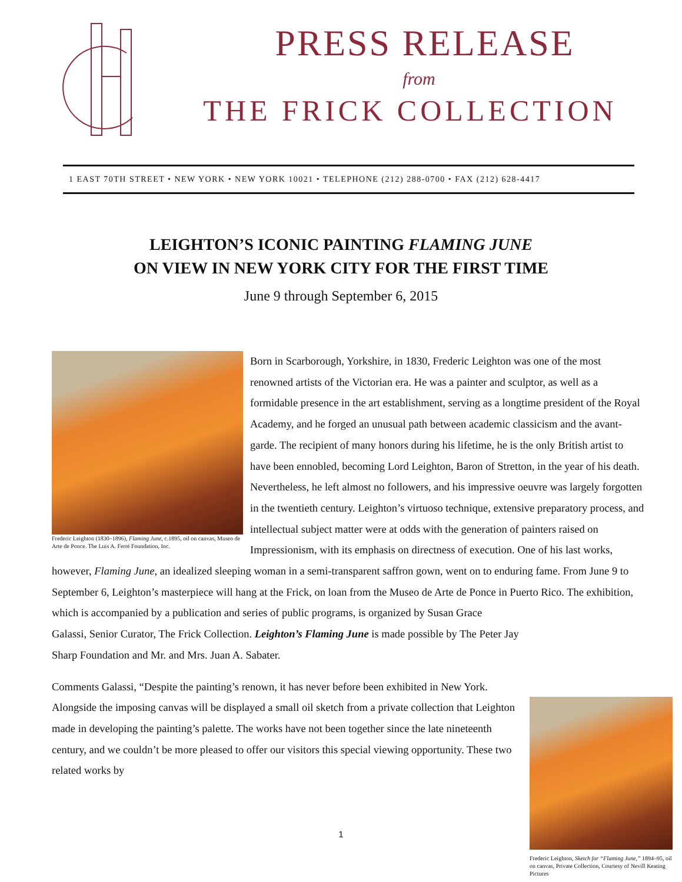PRESS RELEASE
from
THE FRICK COLLECTION
1 EAST 70TH STREET • NEW YORK • NEW YORK 10021 • TELEPHONE (212) 288-0700 • FAX (212) 628-4417
LEIGHTON’S ICONIC PAINTING FLAMING JUNE
ON VIEW IN NEW YORK CITY FOR THE FIRST TIME
June 9 through September 6, 2015
Frederic Leighton (1830–1896), Flaming June, c.1895, oil on canvas, Museo de Arte de Ponce. The Luis A. Ferré Foundation, Inc.
Born in Scarborough, Yorkshire, in 1830, Frederic Leighton was one of the most renowned artists of the Victorian era. He was a painter and sculptor, as well as a formidable presence in the art establishment, serving as a longtime president of the Royal Academy, and he forged an unusual path between academic classicism and the avant-garde. The recipient of many honors during his lifetime, he is the only British artist to have been ennobled, becoming Lord Leighton, Baron of Stretton, in the year of his death. Nevertheless, he left almost no followers, and his impressive oeuvre was largely forgotten in the twentieth century. Leighton’s virtuoso technique, extensive preparatory process, and intellectual subject matter were at odds with the generation of painters raised on Impressionism, with its emphasis on directness of execution. One of his last works, however, Flaming June, an idealized sleeping woman in a semi-transparent saffron gown, went on to enduring fame. From June 9 to September 6, Leighton’s masterpiece will hang at the Frick, on loan from the Museo de Arte de Ponce in Puerto
Frederic Leighton, Sketch for “Flaming June,” 1894–95, oil on canvas, Private Collection, Courtesy of Nevill Keating Pictures
Rico. The exhibition, which is accompanied by a publication and series of public programs, is organized by Susan Grace Galassi, Senior Curator, The Frick Collection. Leighton’s Flaming June is made possible by The Peter Jay Sharp Foundation and Mr. and Mrs. Juan A. Sabater.
Comments Galassi, “Despite the painting’s renown, it has never before been exhibited in New York. Alongside the imposing canvas will be displayed a small oil sketch from a private collection that Leighton made in developing the painting’s palette. The works have not been together since the late nineteenth century, and we couldn’t be more pleased to offer our visitors this special viewing opportunity. These two related works by
1